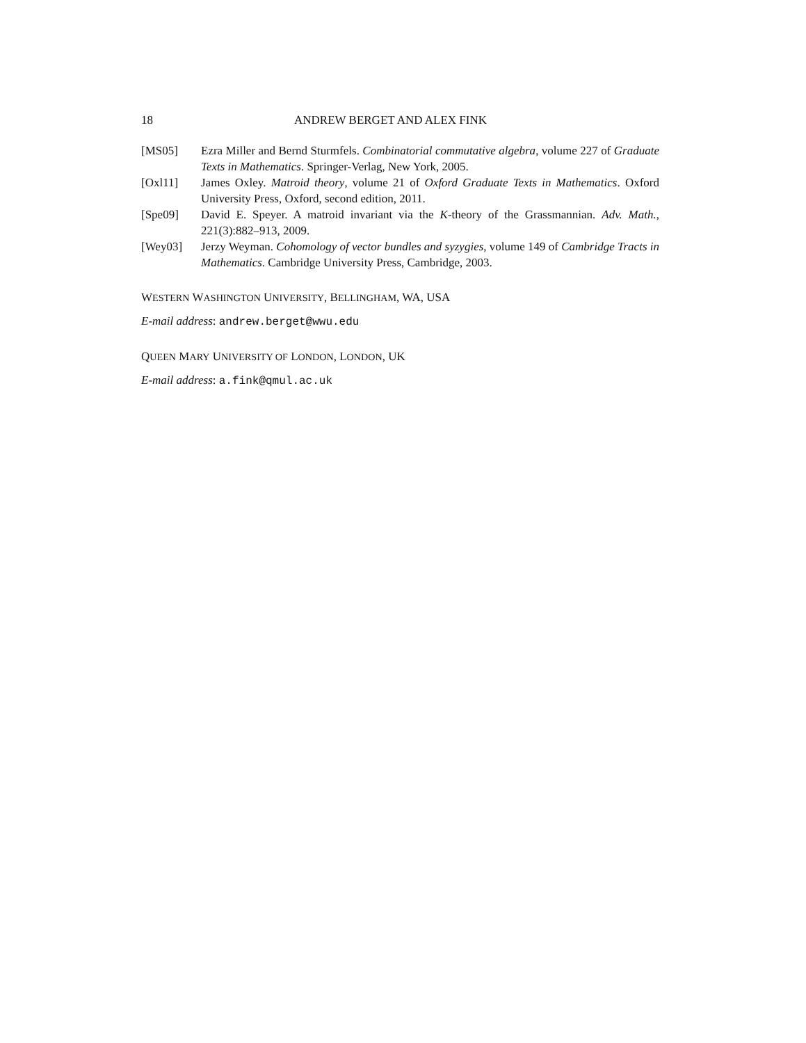18 ANDREW BERGET AND ALEX FINK
[MS05] Ezra Miller and Bernd Sturmfels. Combinatorial commutative algebra, volume 227 of Graduate Texts in Mathematics. Springer-Verlag, New York, 2005.
[Oxl11] James Oxley. Matroid theory, volume 21 of Oxford Graduate Texts in Mathematics. Oxford University Press, Oxford, second edition, 2011.
[Spe09] David E. Speyer. A matroid invariant via the K-theory of the Grassmannian. Adv. Math., 221(3):882–913, 2009.
[Wey03] Jerzy Weyman. Cohomology of vector bundles and syzygies, volume 149 of Cambridge Tracts in Mathematics. Cambridge University Press, Cambridge, 2003.
WESTERN WASHINGTON UNIVERSITY, BELLINGHAM, WA, USA
E-mail address: andrew.berget@wwu.edu
QUEEN MARY UNIVERSITY OF LONDON, LONDON, UK
E-mail address: a.fink@qmul.ac.uk